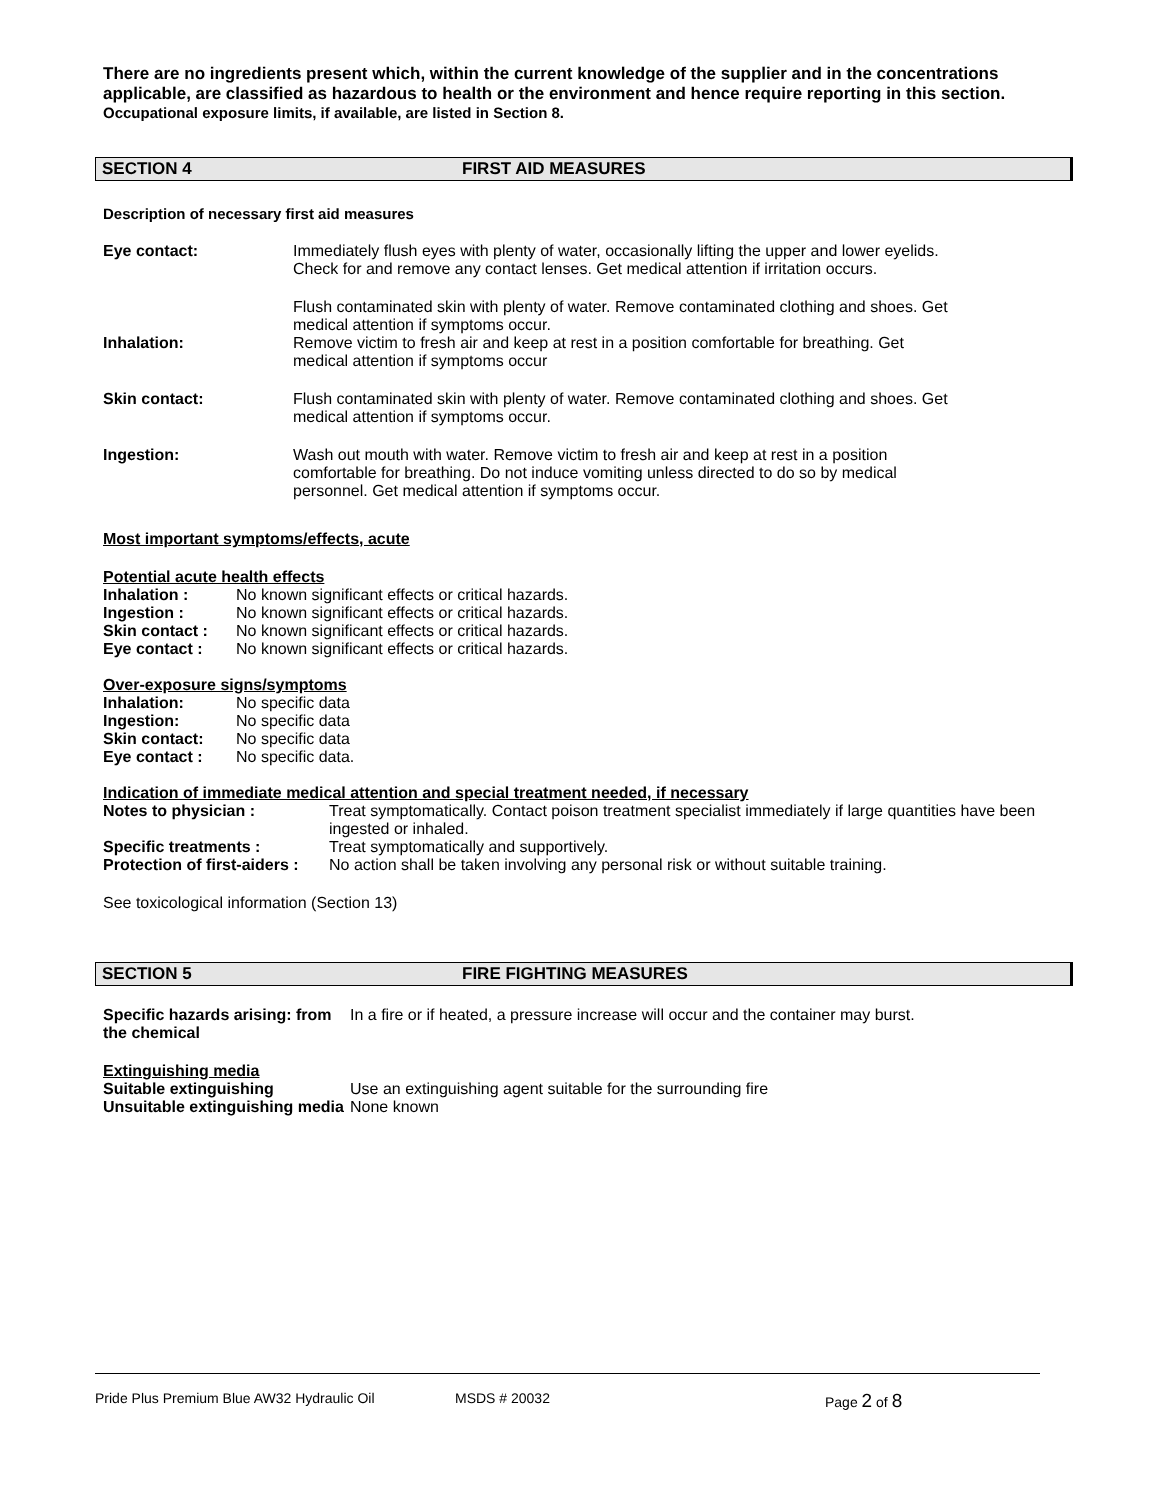There are no ingredients present which, within the current knowledge of the supplier and in the concentrations
applicable, are classified as hazardous to health or the environment and hence require reporting in this section.
Occupational exposure limits, if available, are listed in Section 8.
SECTION 4 FIRST AID MEASURES
Description of necessary first aid measures
Eye contact: Immediately flush eyes with plenty of water, occasionally lifting the upper and lower eyelids. Check for and remove any contact lenses. Get medical attention if irritation occurs.
Inhalation: Flush contaminated skin with plenty of water. Remove contaminated clothing and shoes. Get medical attention if symptoms occur.
Remove victim to fresh air and keep at rest in a position comfortable for breathing. Get medical attention if symptoms occur
Skin contact: Flush contaminated skin with plenty of water. Remove contaminated clothing and shoes. Get medical attention if symptoms occur.
Ingestion: Wash out mouth with water. Remove victim to fresh air and keep at rest in a position comfortable for breathing. Do not induce vomiting unless directed to do so by medical personnel. Get medical attention if symptoms occur.
Most important symptoms/effects, acute
Potential acute health effects
| Inhalation : | No known significant effects or critical hazards. |
| Ingestion : | No known significant effects or critical hazards. |
| Skin contact : | No known significant effects or critical hazards. |
| Eye contact : | No known significant effects or critical hazards. |
Over-exposure signs/symptoms
| Inhalation: | No specific data |
| Ingestion: | No specific data |
| Skin contact: | No specific data |
| Eye contact : | No specific data. |
Indication of immediate medical attention and special treatment needed, if necessary
| Notes to physician : | Treat symptomatically. Contact poison treatment specialist immediately if large quantities have been ingested or inhaled. |
| Specific treatments : | Treat symptomatically and supportively. |
| Protection of first-aiders : | No action shall be taken involving any personal risk or without suitable training. |
See toxicological information (Section 13)
SECTION 5 FIRE FIGHTING MEASURES
Specific hazards arising: from the chemical
In a fire or if heated, a pressure increase will occur and the container may burst.
Extinguishing media
| Suitable extinguishing | Use an extinguishing agent suitable for the surrounding fire |
| Unsuitable extinguishing media | None known |
Pride Plus Premium Blue AW32 Hydraulic Oil MSDS # 20032 Page 2 of 8